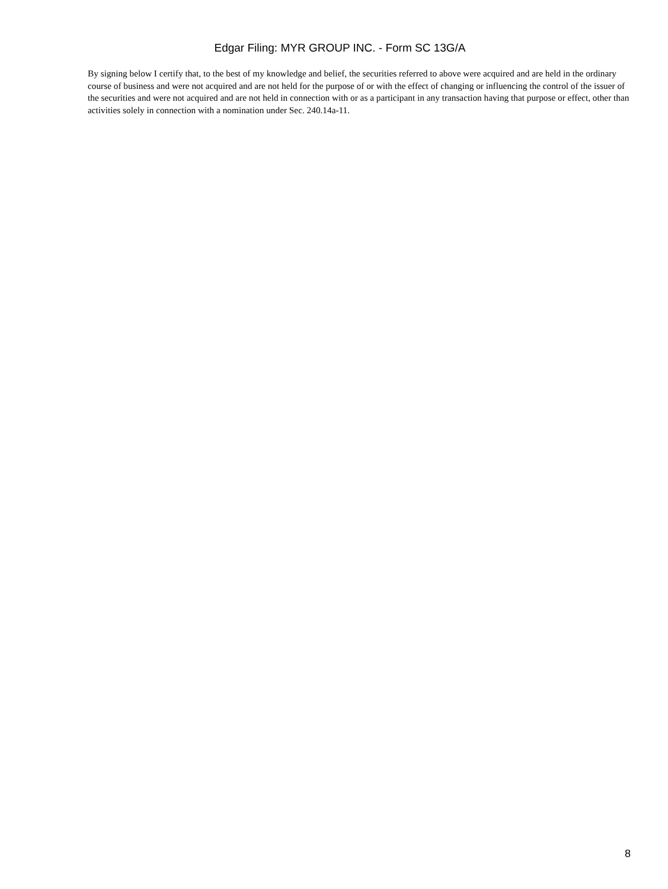Edgar Filing: MYR GROUP INC. - Form SC 13G/A
By signing below I certify that, to the best of my knowledge and belief, the securities referred to above were acquired and are held in the ordinary course of business and were not acquired and are not held for the purpose of or with the effect of changing or influencing the control of the issuer of the securities and were not acquired and are not held in connection with or as a participant in any transaction having that purpose or effect, other than activities solely in connection with a nomination under Sec. 240.14a-11.
8